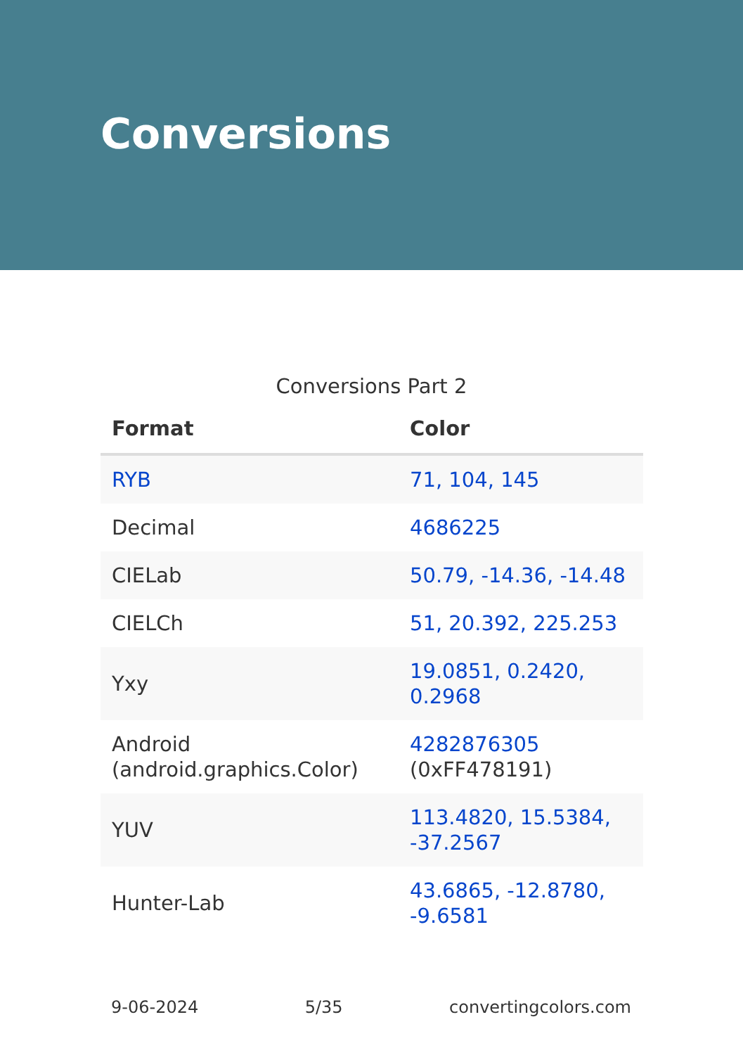Conversions
Conversions Part 2
| Format | Color |
| --- | --- |
| RYB | 71, 104, 145 |
| Decimal | 4686225 |
| CIELab | 50.79, -14.36, -14.48 |
| CIELCh | 51, 20.392, 225.253 |
| Yxy | 19.0851, 0.2420, 0.2968 |
| Android (android.graphics.Color) | 4282876305 (0xFF478191) |
| YUV | 113.4820, 15.5384, -37.2567 |
| Hunter-Lab | 43.6865, -12.8780, -9.6581 |
9-06-2024 5/35 convertingcolors.com